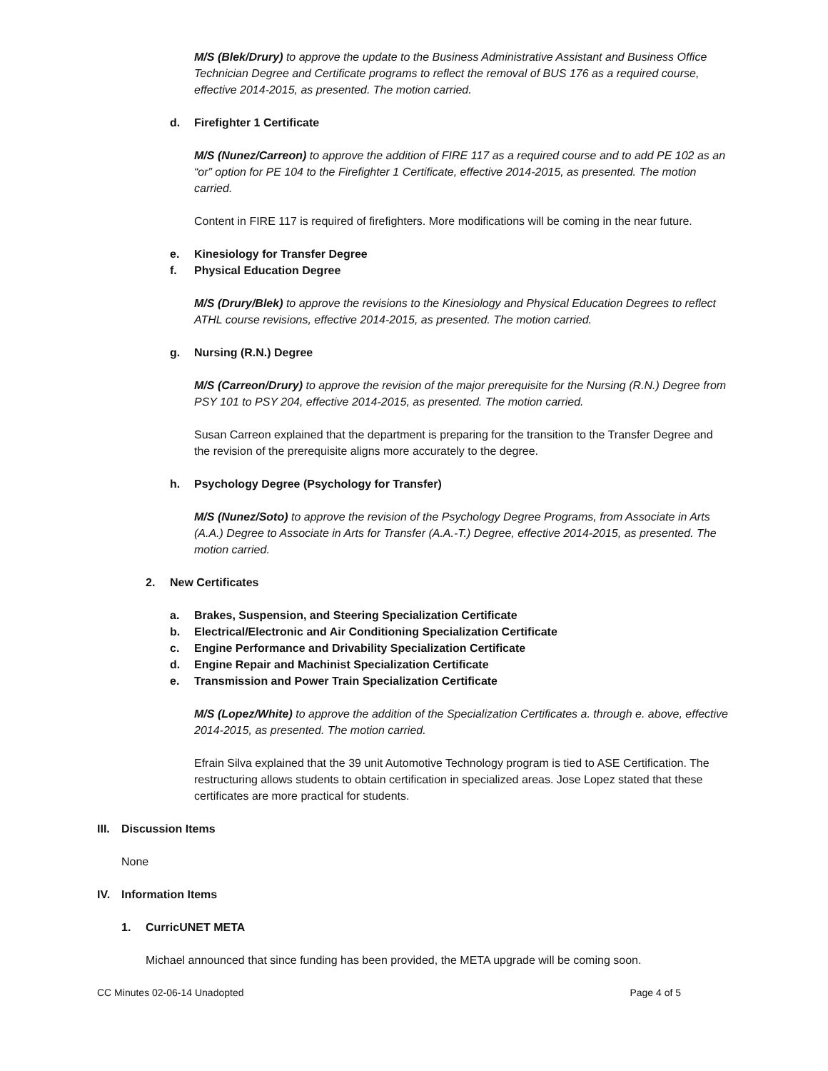M/S (Blek/Drury) to approve the update to the Business Administrative Assistant and Business Office Technician Degree and Certificate programs to reflect the removal of BUS 176 as a required course, effective 2014-2015, as presented. The motion carried.
d. Firefighter 1 Certificate
M/S (Nunez/Carreon) to approve the addition of FIRE 117 as a required course and to add PE 102 as an “or” option for PE 104 to the Firefighter 1 Certificate, effective 2014-2015, as presented. The motion carried.
Content in FIRE 117 is required of firefighters. More modifications will be coming in the near future.
e. Kinesiology for Transfer Degree
f. Physical Education Degree
M/S (Drury/Blek) to approve the revisions to the Kinesiology and Physical Education Degrees to reflect ATHL course revisions, effective 2014-2015, as presented. The motion carried.
g. Nursing (R.N.) Degree
M/S (Carreon/Drury) to approve the revision of the major prerequisite for the Nursing (R.N.) Degree from PSY 101 to PSY 204, effective 2014-2015, as presented. The motion carried.
Susan Carreon explained that the department is preparing for the transition to the Transfer Degree and the revision of the prerequisite aligns more accurately to the degree.
h. Psychology Degree (Psychology for Transfer)
M/S (Nunez/Soto) to approve the revision of the Psychology Degree Programs, from Associate in Arts (A.A.) Degree to Associate in Arts for Transfer (A.A.-T.) Degree, effective 2014-2015, as presented. The motion carried.
2. New Certificates
a. Brakes, Suspension, and Steering Specialization Certificate
b. Electrical/Electronic and Air Conditioning Specialization Certificate
c. Engine Performance and Drivability Specialization Certificate
d. Engine Repair and Machinist Specialization Certificate
e. Transmission and Power Train Specialization Certificate
M/S (Lopez/White) to approve the addition of the Specialization Certificates a. through e. above, effective 2014-2015, as presented. The motion carried.
Efrain Silva explained that the 39 unit Automotive Technology program is tied to ASE Certification. The restructuring allows students to obtain certification in specialized areas. Jose Lopez stated that these certificates are more practical for students.
III. Discussion Items
None
IV. Information Items
1. CurricUNET META
Michael announced that since funding has been provided, the META upgrade will be coming soon.
CC Minutes 02-06-14 Unadopted Page 4 of 5